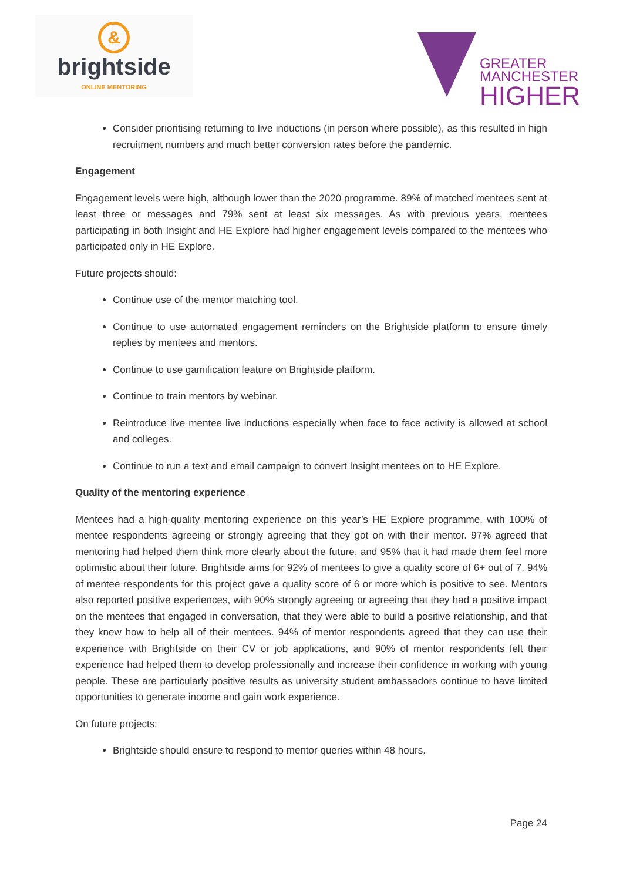&
brightside
ONLINE MENTORING
GREATER
MANCHESTER
HIGHER
Consider prioritising returning to live inductions (in person where possible), as this resulted in high recruitment numbers and much better conversion rates before the pandemic.
Engagement
Engagement levels were high, although lower than the 2020 programme. 89% of matched mentees sent at least three or messages and 79% sent at least six messages. As with previous years, mentees participating in both Insight and HE Explore had higher engagement levels compared to the mentees who participated only in HE Explore.
Future projects should:
Continue use of the mentor matching tool.
Continue to use automated engagement reminders on the Brightside platform to ensure timely replies by mentees and mentors.
Continue to use gamification feature on Brightside platform.
Continue to train mentors by webinar.
Reintroduce live mentee live inductions especially when face to face activity is allowed at school and colleges.
Continue to run a text and email campaign to convert Insight mentees on to HE Explore.
Quality of the mentoring experience
Mentees had a high-quality mentoring experience on this year’s HE Explore programme, with 100% of mentee respondents agreeing or strongly agreeing that they got on with their mentor. 97% agreed that mentoring had helped them think more clearly about the future, and 95% that it had made them feel more optimistic about their future. Brightside aims for 92% of mentees to give a quality score of 6+ out of 7. 94% of mentee respondents for this project gave a quality score of 6 or more which is positive to see. Mentors also reported positive experiences, with 90% strongly agreeing or agreeing that they had a positive impact on the mentees that engaged in conversation, that they were able to build a positive relationship, and that they knew how to help all of their mentees. 94% of mentor respondents agreed that they can use their experience with Brightside on their CV or job applications, and 90% of mentor respondents felt their experience had helped them to develop professionally and increase their confidence in working with young people. These are particularly positive results as university student ambassadors continue to have limited opportunities to generate income and gain work experience.
On future projects:
Brightside should ensure to respond to mentor queries within 48 hours.
Page 24